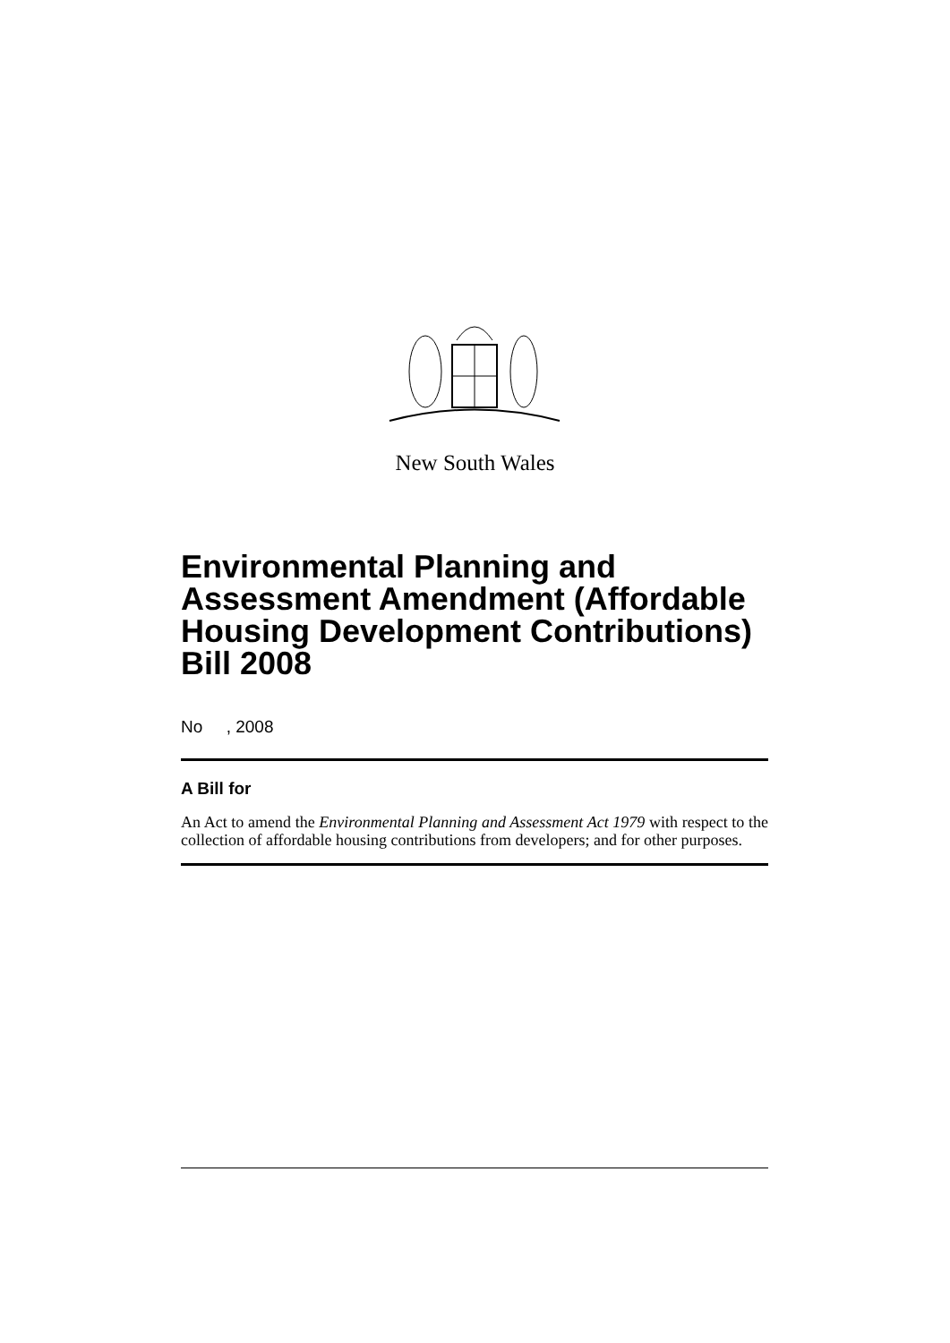New South Wales
Environmental Planning and Assessment Amendment (Affordable Housing Development Contributions) Bill 2008
No , 2008
A Bill for
An Act to amend the Environmental Planning and Assessment Act 1979 with respect to the collection of affordable housing contributions from developers; and for other purposes.